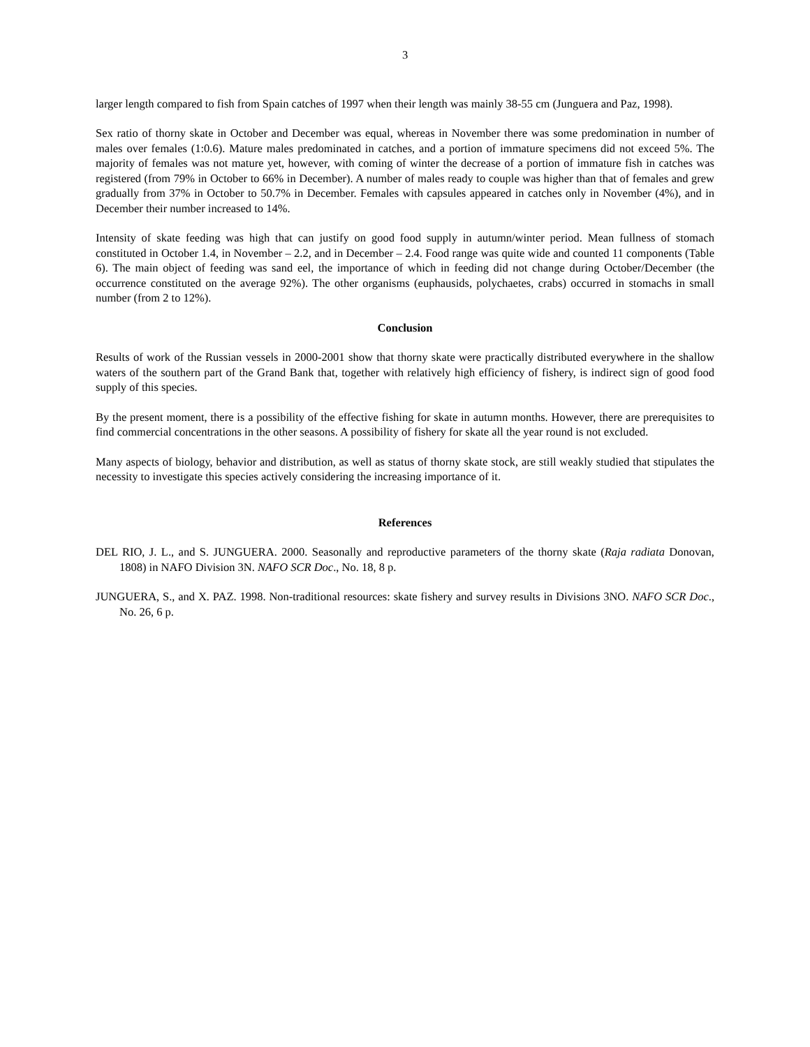3
larger length compared to fish from Spain catches of 1997 when their length was mainly 38-55 cm (Junguera and Paz, 1998).
Sex ratio of thorny skate in October and December was equal, whereas in November there was some predomination in number of males over females (1:0.6). Mature males predominated in catches, and a portion of immature specimens did not exceed 5%. The majority of females was not mature yet, however, with coming of winter the decrease of a portion of immature fish in catches was registered (from 79% in October to 66% in December). A number of males ready to couple was higher than that of females and grew gradually from 37% in October to 50.7% in December. Females with capsules appeared in catches only in November (4%), and in December their number increased to 14%.
Intensity of skate feeding was high that can justify on good food supply in autumn/winter period. Mean fullness of stomach constituted in October 1.4, in November – 2.2, and in December – 2.4. Food range was quite wide and counted 11 components (Table 6). The main object of feeding was sand eel, the importance of which in feeding did not change during October/December (the occurrence constituted on the average 92%). The other organisms (euphausids, polychaetes, crabs) occurred in stomachs in small number (from 2 to 12%).
Conclusion
Results of work of the Russian vessels in 2000-2001 show that thorny skate were practically distributed everywhere in the shallow waters of the southern part of the Grand Bank that, together with relatively high efficiency of fishery, is indirect sign of good food supply of this species.
By the present moment, there is a possibility of the effective fishing for skate in autumn months. However, there are prerequisites to find commercial concentrations in the other seasons. A possibility of fishery for skate all the year round is not excluded.
Many aspects of biology, behavior and distribution, as well as status of thorny skate stock, are still weakly studied that stipulates the necessity to investigate this species actively considering the increasing importance of it.
References
DEL RIO, J. L., and S. JUNGUERA. 2000. Seasonally and reproductive parameters of the thorny skate (Raja radiata Donovan, 1808) in NAFO Division 3N. NAFO SCR Doc., No. 18, 8 p.
JUNGUERA, S., and X. PAZ. 1998. Non-traditional resources: skate fishery and survey results in Divisions 3NO. NAFO SCR Doc., No. 26, 6 p.